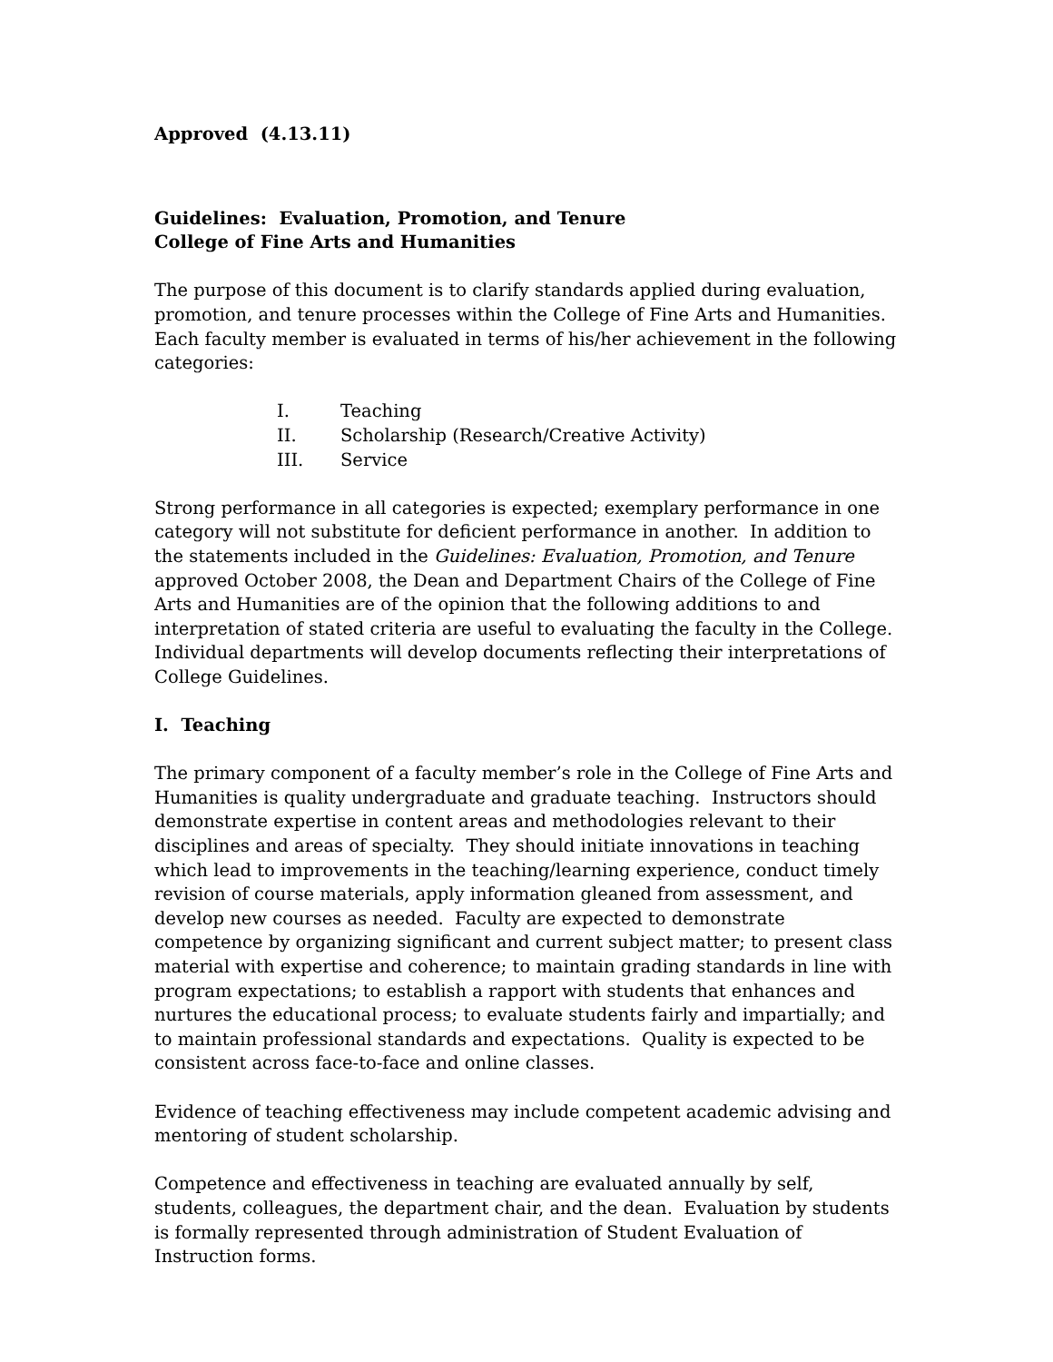Approved (4.13.11)
Guidelines: Evaluation, Promotion, and Tenure
College of Fine Arts and Humanities
The purpose of this document is to clarify standards applied during evaluation, promotion, and tenure processes within the College of Fine Arts and Humanities. Each faculty member is evaluated in terms of his/her achievement in the following categories:
I. Teaching
II. Scholarship (Research/Creative Activity)
III. Service
Strong performance in all categories is expected; exemplary performance in one category will not substitute for deficient performance in another. In addition to the statements included in the Guidelines: Evaluation, Promotion, and Tenure approved October 2008, the Dean and Department Chairs of the College of Fine Arts and Humanities are of the opinion that the following additions to and interpretation of stated criteria are useful to evaluating the faculty in the College. Individual departments will develop documents reflecting their interpretations of College Guidelines.
I. Teaching
The primary component of a faculty member’s role in the College of Fine Arts and Humanities is quality undergraduate and graduate teaching. Instructors should demonstrate expertise in content areas and methodologies relevant to their disciplines and areas of specialty. They should initiate innovations in teaching which lead to improvements in the teaching/learning experience, conduct timely revision of course materials, apply information gleaned from assessment, and develop new courses as needed. Faculty are expected to demonstrate competence by organizing significant and current subject matter; to present class material with expertise and coherence; to maintain grading standards in line with program expectations; to establish a rapport with students that enhances and nurtures the educational process; to evaluate students fairly and impartially; and to maintain professional standards and expectations. Quality is expected to be consistent across face-to-face and online classes.
Evidence of teaching effectiveness may include competent academic advising and mentoring of student scholarship.
Competence and effectiveness in teaching are evaluated annually by self, students, colleagues, the department chair, and the dean. Evaluation by students is formally represented through administration of Student Evaluation of Instruction forms.